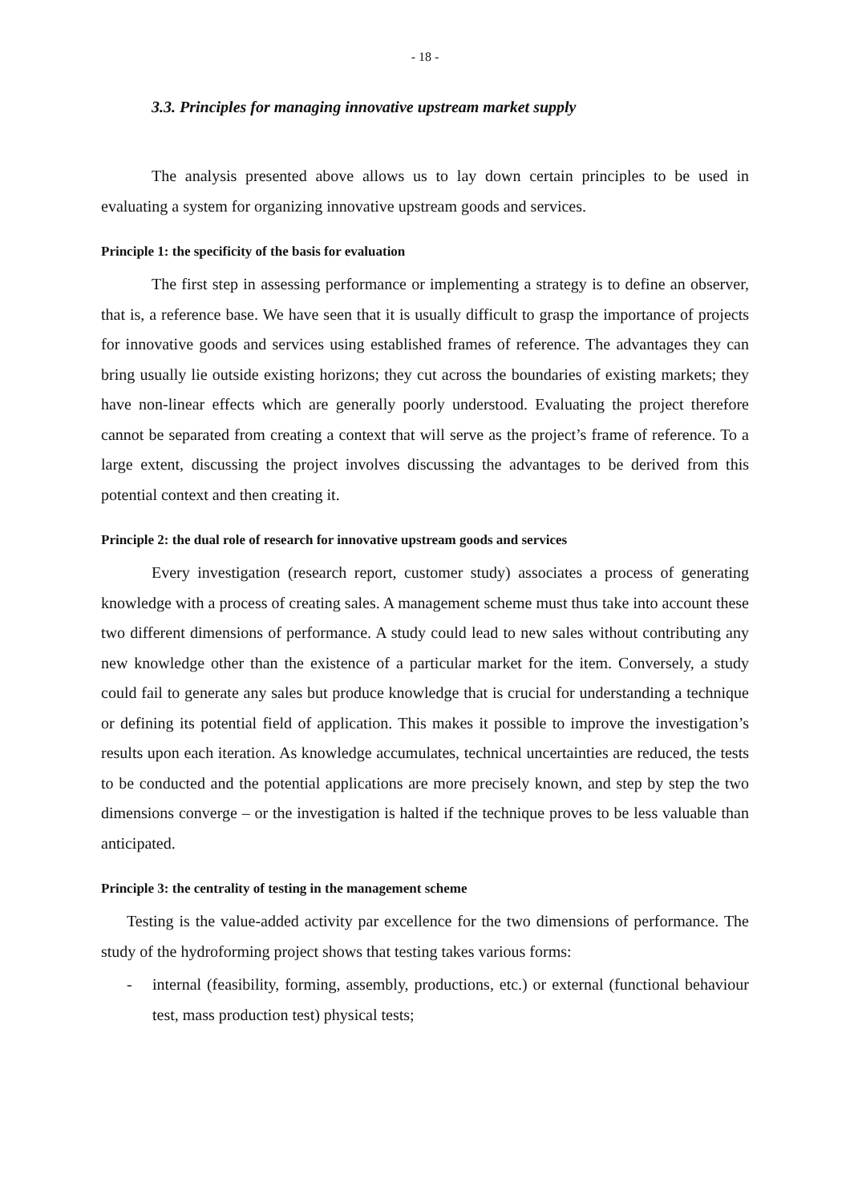- 18 -
3.3. Principles for managing innovative upstream market supply
The analysis presented above allows us to lay down certain principles to be used in evaluating a system for organizing innovative upstream goods and services.
Principle 1: the specificity of the basis for evaluation
The first step in assessing performance or implementing a strategy is to define an observer, that is, a reference base. We have seen that it is usually difficult to grasp the importance of projects for innovative goods and services using established frames of reference. The advantages they can bring usually lie outside existing horizons; they cut across the boundaries of existing markets; they have non-linear effects which are generally poorly understood. Evaluating the project therefore cannot be separated from creating a context that will serve as the project’s frame of reference. To a large extent, discussing the project involves discussing the advantages to be derived from this potential context and then creating it.
Principle 2: the dual role of research for innovative upstream goods and services
Every investigation (research report, customer study) associates a process of generating knowledge with a process of creating sales. A management scheme must thus take into account these two different dimensions of performance. A study could lead to new sales without contributing any new knowledge other than the existence of a particular market for the item. Conversely, a study could fail to generate any sales but produce knowledge that is crucial for understanding a technique or defining its potential field of application. This makes it possible to improve the investigation’s results upon each iteration. As knowledge accumulates, technical uncertainties are reduced, the tests to be conducted and the potential applications are more precisely known, and step by step the two dimensions converge – or the investigation is halted if the technique proves to be less valuable than anticipated.
Principle 3: the centrality of testing in the management scheme
Testing is the value-added activity par excellence for the two dimensions of performance. The study of the hydroforming project shows that testing takes various forms:
- internal (feasibility, forming, assembly, productions, etc.) or external (functional behaviour test, mass production test) physical tests;